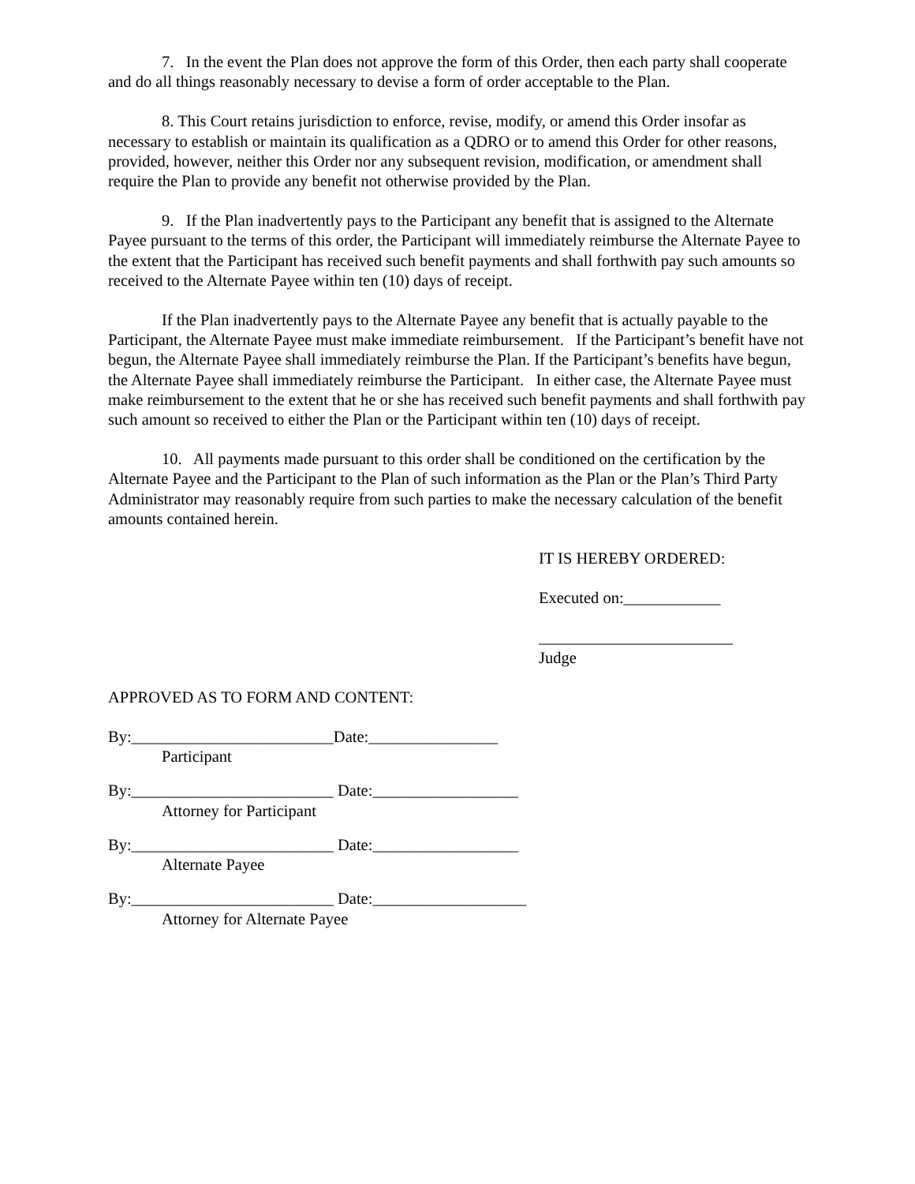7. In the event the Plan does not approve the form of this Order, then each party shall cooperate and do all things reasonably necessary to devise a form of order acceptable to the Plan.
8. This Court retains jurisdiction to enforce, revise, modify, or amend this Order insofar as necessary to establish or maintain its qualification as a QDRO or to amend this Order for other reasons, provided, however, neither this Order nor any subsequent revision, modification, or amendment shall require the Plan to provide any benefit not otherwise provided by the Plan.
9. If the Plan inadvertently pays to the Participant any benefit that is assigned to the Alternate Payee pursuant to the terms of this order, the Participant will immediately reimburse the Alternate Payee to the extent that the Participant has received such benefit payments and shall forthwith pay such amounts so received to the Alternate Payee within ten (10) days of receipt.
If the Plan inadvertently pays to the Alternate Payee any benefit that is actually payable to the Participant, the Alternate Payee must make immediate reimbursement. If the Participant’s benefit have not begun, the Alternate Payee shall immediately reimburse the Plan. If the Participant’s benefits have begun, the Alternate Payee shall immediately reimburse the Participant. In either case, the Alternate Payee must make reimbursement to the extent that he or she has received such benefit payments and shall forthwith pay such amount so received to either the Plan or the Participant within ten (10) days of receipt.
10. All payments made pursuant to this order shall be conditioned on the certification by the Alternate Payee and the Participant to the Plan of such information as the Plan or the Plan’s Third Party Administrator may reasonably require from such parties to make the necessary calculation of the benefit amounts contained herein.
IT IS HEREBY ORDERED:
Executed on:____________
________________________
Judge
APPROVED AS TO FORM AND CONTENT:
By:_________________________Date:________________
Participant
By:_________________________ Date:__________________
Attorney for Participant
By:_________________________ Date:__________________
Alternate Payee
By:_________________________ Date:___________________
Attorney for Alternate Payee